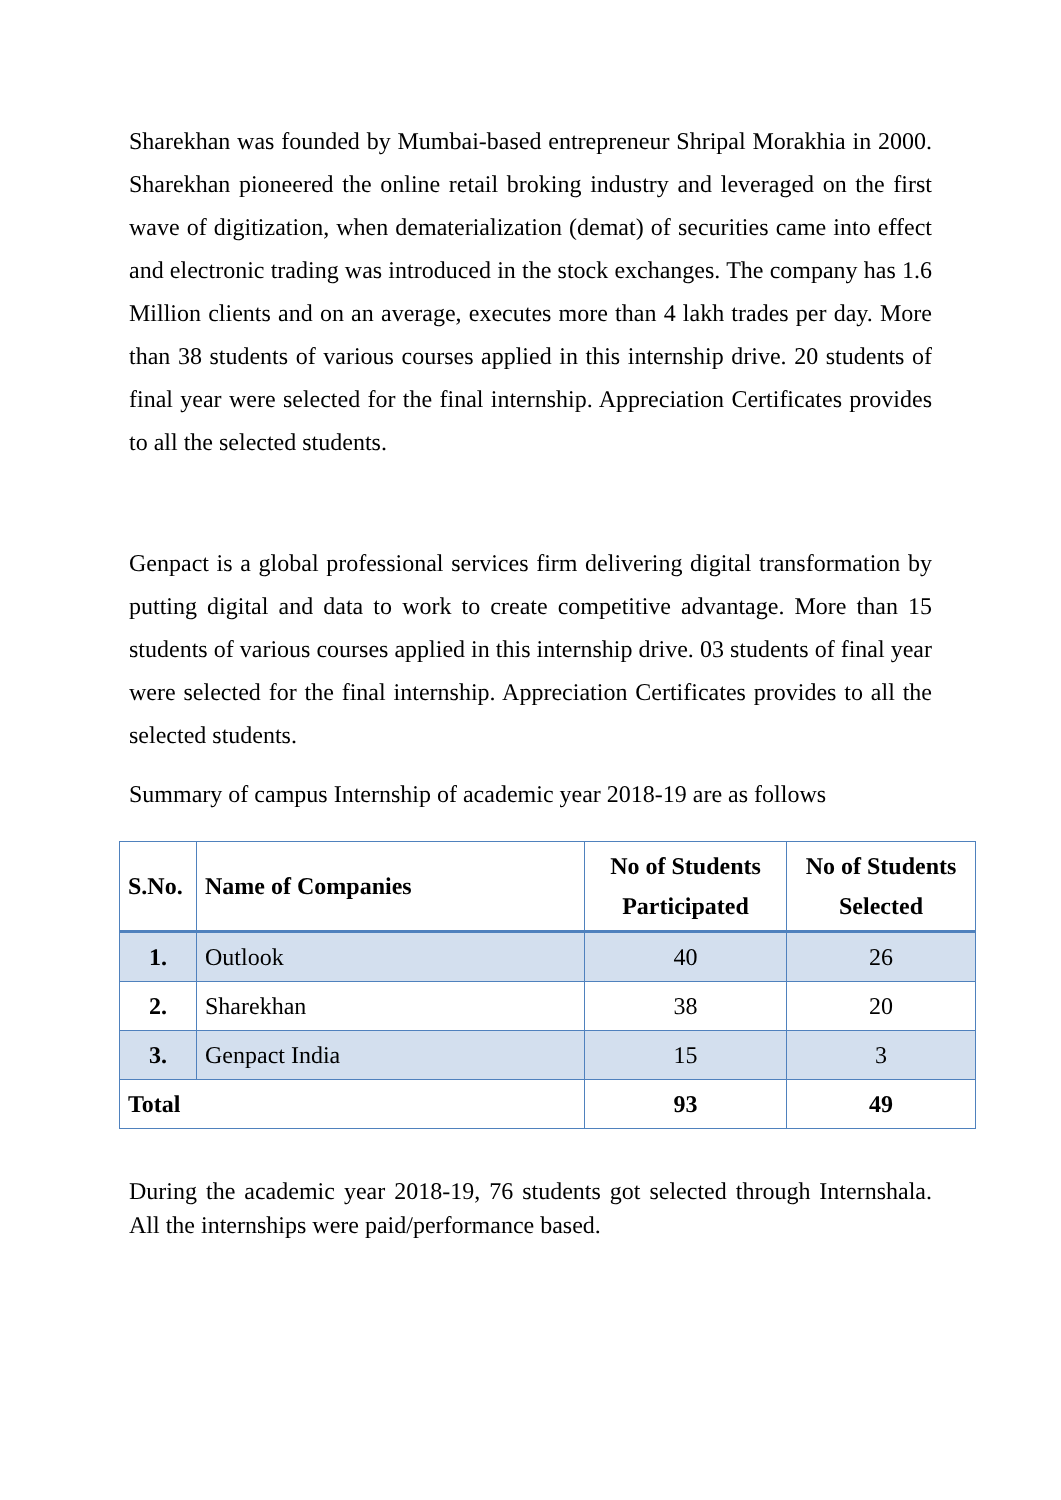Sharekhan was founded by Mumbai-based entrepreneur Shripal Morakhia in 2000. Sharekhan pioneered the online retail broking industry and leveraged on the first wave of digitization, when dematerialization (demat) of securities came into effect and electronic trading was introduced in the stock exchanges. The company has 1.6 Million clients and on an average, executes more than 4 lakh trades per day. More than 38 students of various courses applied in this internship drive. 20 students of final year were selected for the final internship. Appreciation Certificates provides to all the selected students.
Genpact is a global professional services firm delivering digital transformation by putting digital and data to work to create competitive advantage. More than 15 students of various courses applied in this internship drive. 03 students of final year were selected for the final internship. Appreciation Certificates provides to all the selected students.
Summary of campus Internship of academic year 2018-19 are as follows
| S.No. | Name of Companies | No of Students Participated | No of Students Selected |
| --- | --- | --- | --- |
| 1. | Outlook | 40 | 26 |
| 2. | Sharekhan | 38 | 20 |
| 3. | Genpact India | 15 | 3 |
| Total | | 93 | 49 |
During the academic year 2018-19, 76 students got selected through Internshala. All the internships were paid/performance based.